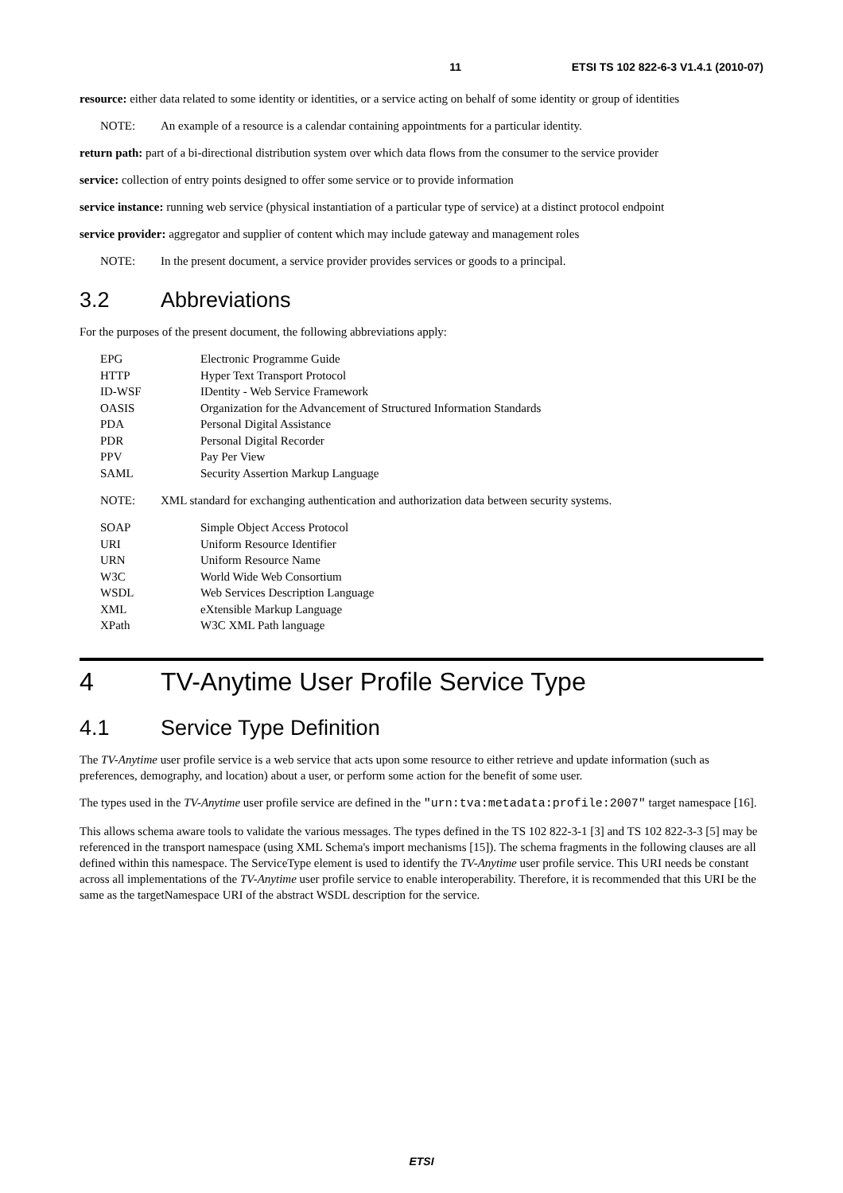11 ETSI TS 102 822-6-3 V1.4.1 (2010-07)
resource: either data related to some identity or identities, or a service acting on behalf of some identity or group of identities
NOTE: An example of a resource is a calendar containing appointments for a particular identity.
return path: part of a bi-directional distribution system over which data flows from the consumer to the service provider
service: collection of entry points designed to offer some service or to provide information
service instance: running web service (physical instantiation of a particular type of service) at a distinct protocol endpoint
service provider: aggregator and supplier of content which may include gateway and management roles
NOTE: In the present document, a service provider provides services or goods to a principal.
3.2 Abbreviations
For the purposes of the present document, the following abbreviations apply:
EPG Electronic Programme Guide
HTTP Hyper Text Transport Protocol
ID-WSF IDentity - Web Service Framework
OASIS Organization for the Advancement of Structured Information Standards
PDA Personal Digital Assistance
PDR Personal Digital Recorder
PPV Pay Per View
SAML Security Assertion Markup Language
NOTE: XML standard for exchanging authentication and authorization data between security systems.
SOAP Simple Object Access Protocol
URI Uniform Resource Identifier
URN Uniform Resource Name
W3C World Wide Web Consortium
WSDL Web Services Description Language
XML eXtensible Markup Language
XPath W3C XML Path language
4 TV-Anytime User Profile Service Type
4.1 Service Type Definition
The TV-Anytime user profile service is a web service that acts upon some resource to either retrieve and update information (such as preferences, demography, and location) about a user, or perform some action for the benefit of some user.
The types used in the TV-Anytime user profile service are defined in the "urn:tva:metadata:profile:2007" target namespace [16].
This allows schema aware tools to validate the various messages. The types defined in the TS 102 822-3-1 [3] and TS 102 822-3-3 [5] may be referenced in the transport namespace (using XML Schema's import mechanisms [15]). The schema fragments in the following clauses are all defined within this namespace. The ServiceType element is used to identify the TV-Anytime user profile service. This URI needs be constant across all implementations of the TV-Anytime user profile service to enable interoperability. Therefore, it is recommended that this URI be the same as the targetNamespace URI of the abstract WSDL description for the service.
ETSI